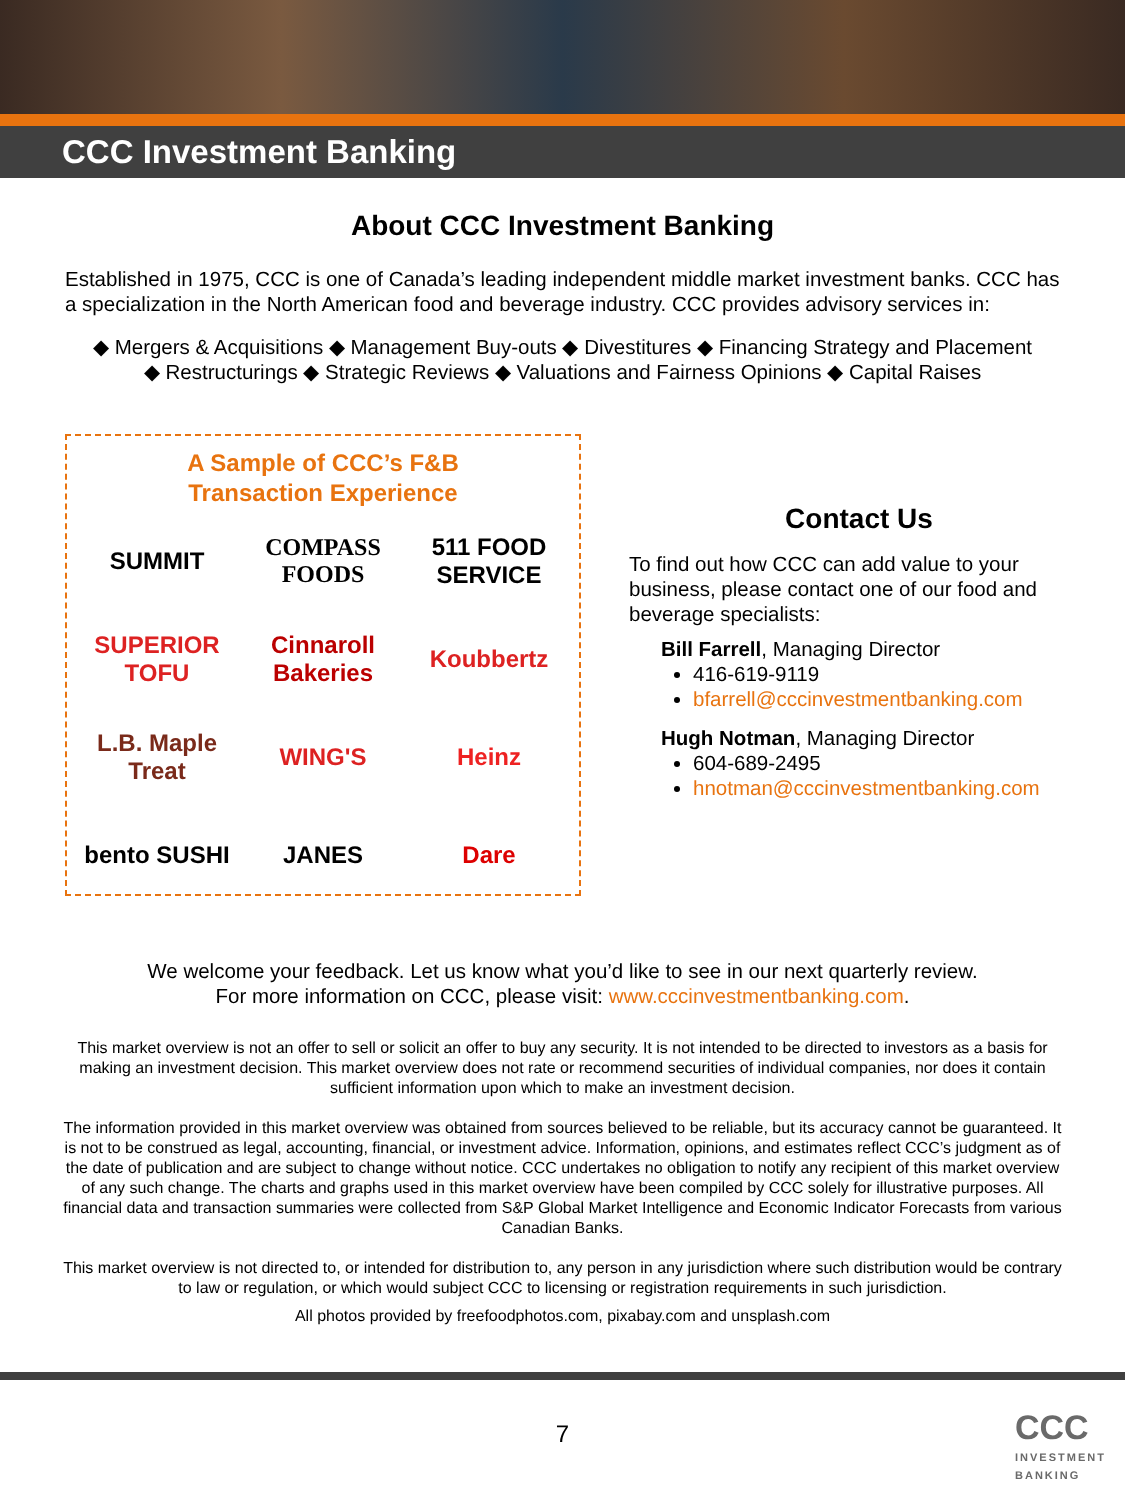CCC Investment Banking
About CCC Investment Banking
Established in 1975, CCC is one of Canada’s leading independent middle market investment banks. CCC has a specialization in the North American food and beverage industry. CCC provides advisory services in:
◆ Mergers & Acquisitions ◆ Management Buy-outs ◆ Divestitures ◆ Financing Strategy and Placement
◆ Restructurings ◆ Strategic Reviews ◆ Valuations and Fairness Opinions ◆ Capital Raises
A Sample of CCC’s F&B
Transaction Experience
SUMMIT
COMPASS FOODS
511 FOOD SERVICE
SUPERIOR TOFU
Cinnaroll Bakeries
Koubbertz
L.B. Maple Treat
WING'S
Heinz
bento SUSHI
JANES
Dare
Contact Us
To find out how CCC can add value to your business, please contact one of our food and beverage specialists:
Bill Farrell, Managing Director
416-619-9119
bfarrell@cccinvestmentbanking.com
Hugh Notman, Managing Director
604-689-2495
hnotman@cccinvestmentbanking.com
We welcome your feedback. Let us know what you’d like to see in our next quarterly review.
For more information on CCC, please visit: www.cccinvestmentbanking.com.
This market overview is not an offer to sell or solicit an offer to buy any security. It is not intended to be directed to investors as a basis for making an investment decision. This market overview does not rate or recommend securities of individual companies, nor does it contain sufficient information upon which to make an investment decision.
The information provided in this market overview was obtained from sources believed to be reliable, but its accuracy cannot be guaranteed. It is not to be construed as legal, accounting, financial, or investment advice. Information, opinions, and estimates reflect CCC’s judgment as of the date of publication and are subject to change without notice. CCC undertakes no obligation to notify any recipient of this market overview of any such change. The charts and graphs used in this market overview have been compiled by CCC solely for illustrative purposes. All financial data and transaction summaries were collected from S&P Global Market Intelligence and Economic Indicator Forecasts from various Canadian Banks.
This market overview is not directed to, or intended for distribution to, any person in any jurisdiction where such distribution would be contrary to law or regulation, or which would subject CCC to licensing or registration requirements in such jurisdiction.
All photos provided by freefoodphotos.com, pixabay.com and unsplash.com
7
CCC
INVESTMENT
BANKING